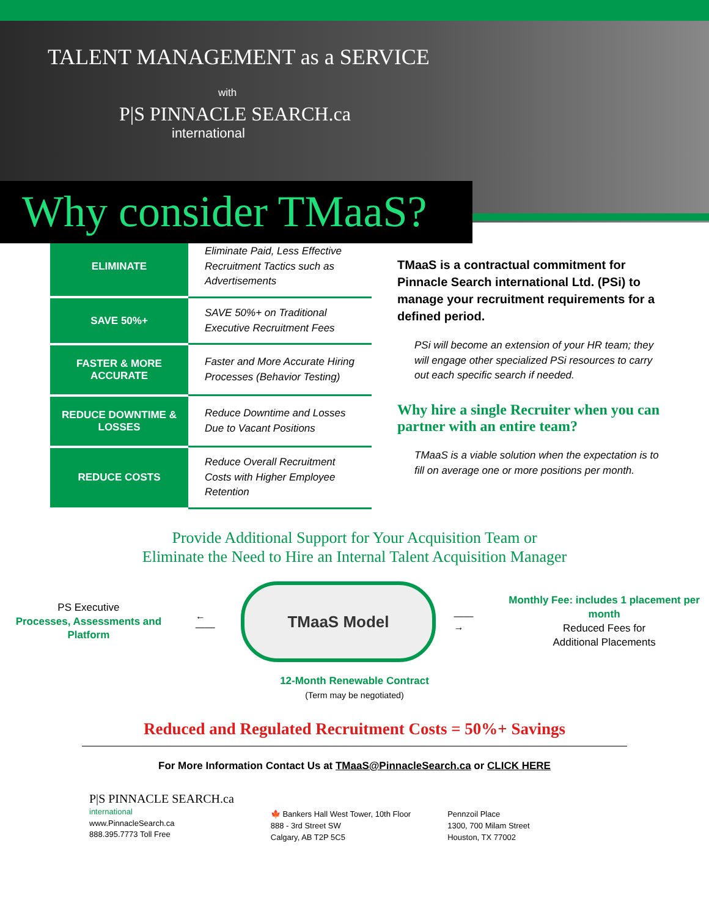TALENT MANAGEMENT as a SERVICE
with
P|S PINNACLE SEARCH.ca
international
Why consider TMaaS?
| ELIMINATE | Eliminate Paid, Less Effective Recruitment Tactics such as Advertisements |
| SAVE 50%+ | SAVE 50%+ on Traditional Executive Recruitment Fees |
| FASTER & MORE ACCURATE | Faster and More Accurate Hiring Processes (Behavior Testing) |
| REDUCE DOWNTIME & LOSSES | Reduce Downtime and Losses Due to Vacant Positions |
| REDUCE COSTS | Reduce Overall Recruitment Costs with Higher Employee Retention |
TMaaS is a contractual commitment for Pinnacle Search international Ltd. (PSi) to manage your recruitment requirements for a defined period.
PSi will become an extension of your HR team; they will engage other specialized PSi resources to carry out each specific search if needed.
Why hire a single Recruiter when you can partner with an entire team?
TMaaS is a viable solution when the expectation is to fill on average one or more positions per month.
Provide Additional Support for Your Acquisition Team or
Eliminate the Need to Hire an Internal Talent Acquisition Manager
PS Executive
Processes, Assessments and Platform
←——
TMaaS Model
——→
Monthly Fee: includes 1 placement per month
Reduced Fees for
Additional Placements
12-Month Renewable Contract
(Term may be negotiated)
Reduced and Regulated Recruitment Costs = 50%+ Savings
For More Information Contact Us at TMaaS@PinnacleSearch.ca or CLICK HERE
P|S PINNACLE SEARCH.ca
international
www.PinnacleSearch.ca
888.395.7773 Toll Free
🍁 Bankers Hall West Tower, 10th Floor
888 - 3rd Street SW
Calgary, AB T2P 5C5
Pennzoil Place
1300, 700 Milam Street
Houston, TX 77002